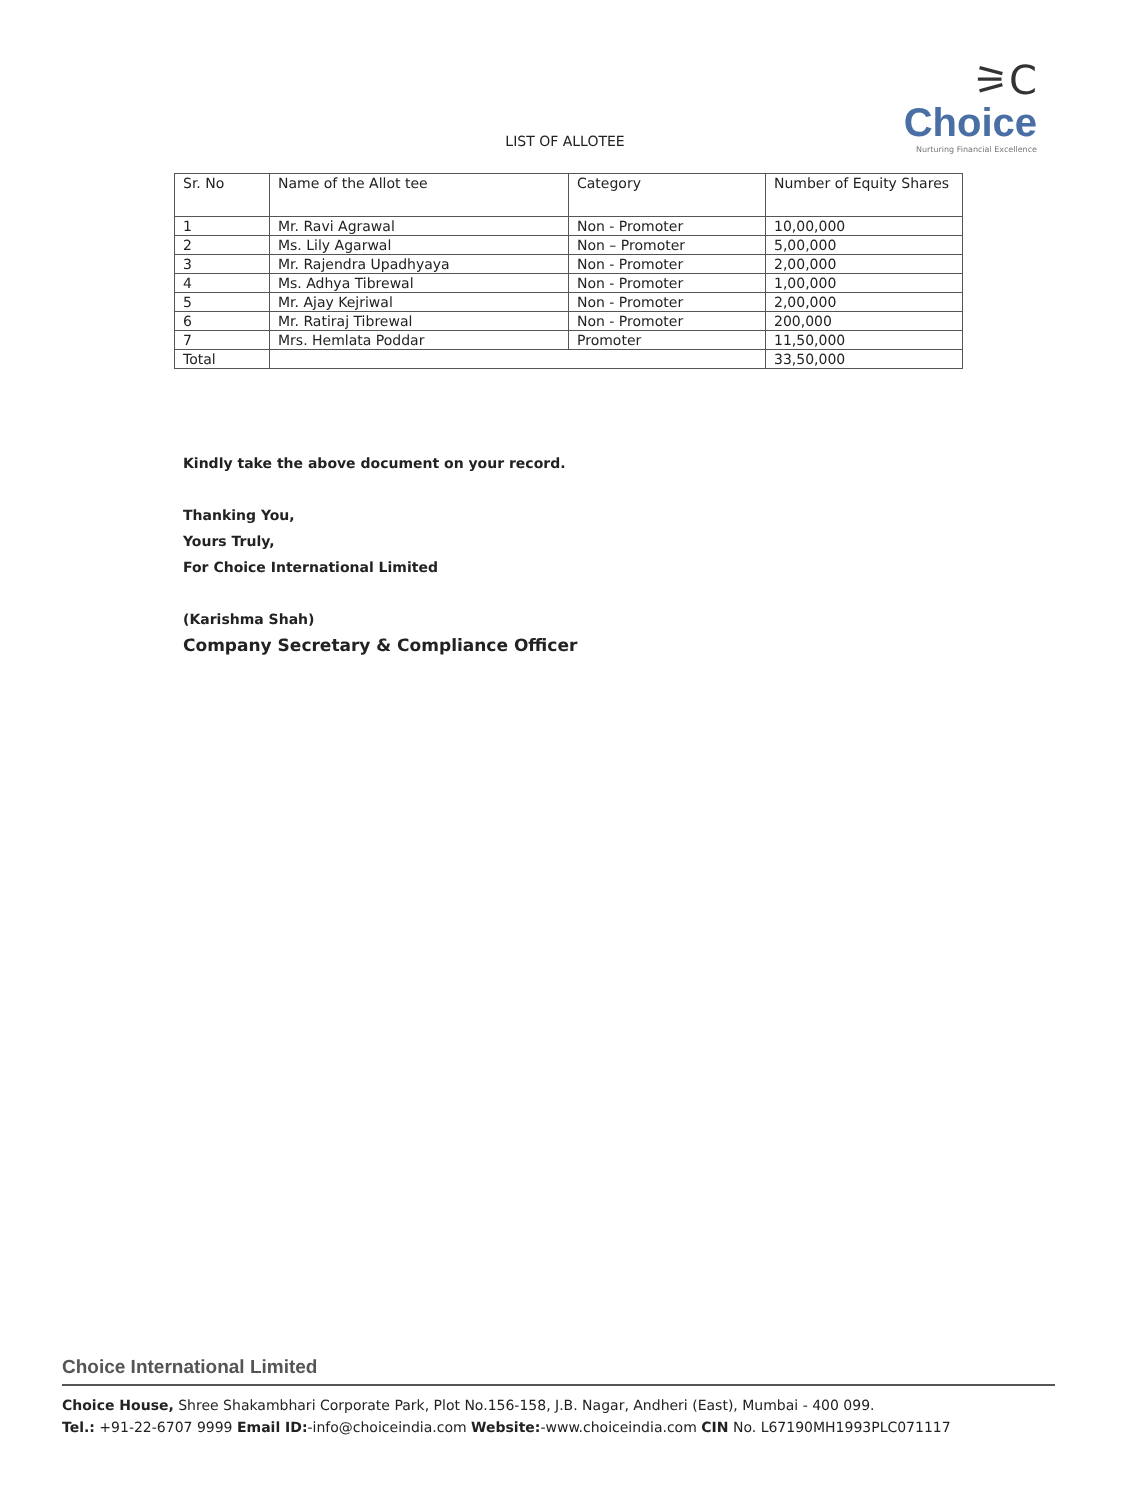⚞C
Choice
Nurturing Financial Excellence
LIST OF ALLOTEE
| Sr. No | Name of the Allot tee | Category | Number of Equity Shares |
| --- | --- | --- | --- |
| 1 | Mr. Ravi Agrawal | Non - Promoter | 10,00,000 |
| 2 | Ms. Lily Agarwal | Non – Promoter | 5,00,000 |
| 3 | Mr. Rajendra Upadhyaya | Non - Promoter | 2,00,000 |
| 4 | Ms. Adhya Tibrewal | Non - Promoter | 1,00,000 |
| 5 | Mr. Ajay Kejriwal | Non - Promoter | 2,00,000 |
| 6 | Mr. Ratiraj Tibrewal | Non - Promoter | 200,000 |
| 7 | Mrs. Hemlata Poddar | Promoter | 11,50,000 |
| Total | | | 33,50,000 |
Kindly take the above document on your record.
Thanking You,
Yours Truly,
For Choice International Limited
(Karishma Shah)
Company Secretary & Compliance Officer
Choice International Limited
Choice House, Shree Shakambhari Corporate Park, Plot No.156-158, J.B. Nagar, Andheri (East), Mumbai - 400 099.
Tel.: +91-22-6707 9999 Email ID:-info@choiceindia.com Website:-www.choiceindia.com CIN No. L67190MH1993PLC071117